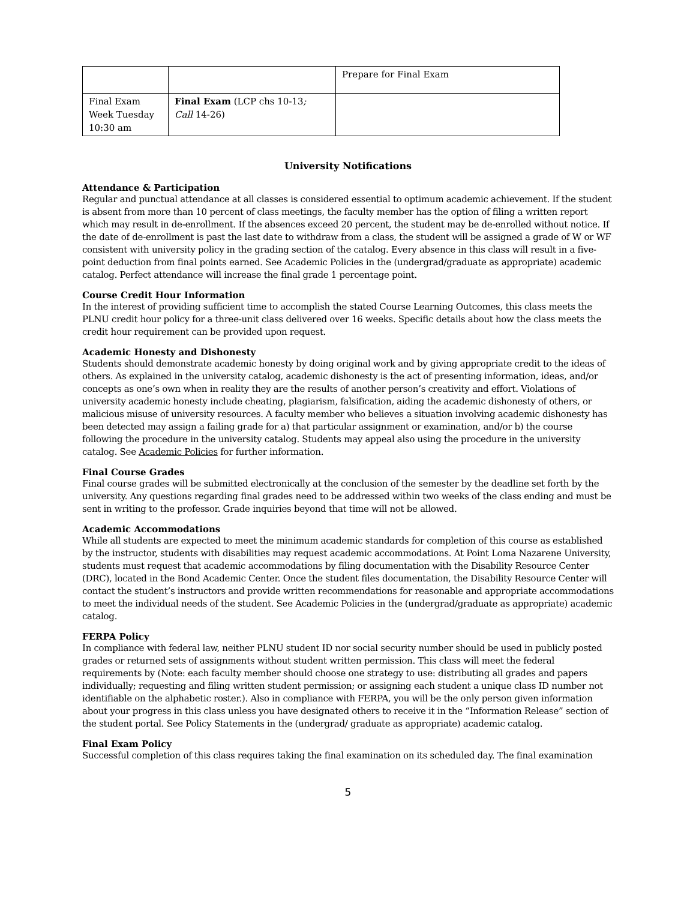| | | Prepare for Final Exam |
| Final Exam Week Tuesday 10:30 am | Final Exam (LCP chs 10-13 ; Call 14-26) | |
University Notifications
Attendance & Participation
Regular and punctual attendance at all classes is considered essential to optimum academic achievement. If the student is absent from more than 10 percent of class meetings, the faculty member has the option of filing a written report which may result in de-enrollment. If the absences exceed 20 percent, the student may be de-enrolled without notice. If the date of de-enrollment is past the last date to withdraw from a class, the student will be assigned a grade of W or WF consistent with university policy in the grading section of the catalog. Every absence in this class will result in a five-point deduction from final points earned. See Academic Policies in the (undergrad/graduate as appropriate) academic catalog. Perfect attendance will increase the final grade 1 percentage point.
Course Credit Hour Information
In the interest of providing sufficient time to accomplish the stated Course Learning Outcomes, this class meets the PLNU credit hour policy for a three-unit class delivered over 16 weeks. Specific details about how the class meets the credit hour requirement can be provided upon request.
Academic Honesty and Dishonesty
Students should demonstrate academic honesty by doing original work and by giving appropriate credit to the ideas of others. As explained in the university catalog, academic dishonesty is the act of presenting information, ideas, and/or concepts as one’s own when in reality they are the results of another person’s creativity and effort. Violations of university academic honesty include cheating, plagiarism, falsification, aiding the academic dishonesty of others, or malicious misuse of university resources. A faculty member who believes a situation involving academic dishonesty has been detected may assign a failing grade for a) that particular assignment or examination, and/or b) the course following the procedure in the university catalog. Students may appeal also using the procedure in the university catalog. See Academic Policies for further information.
Final Course Grades
Final course grades will be submitted electronically at the conclusion of the semester by the deadline set forth by the university. Any questions regarding final grades need to be addressed within two weeks of the class ending and must be sent in writing to the professor. Grade inquiries beyond that time will not be allowed.
Academic Accommodations
While all students are expected to meet the minimum academic standards for completion of this course as established by the instructor, students with disabilities may request academic accommodations. At Point Loma Nazarene University, students must request that academic accommodations by filing documentation with the Disability Resource Center (DRC), located in the Bond Academic Center. Once the student files documentation, the Disability Resource Center will contact the student’s instructors and provide written recommendations for reasonable and appropriate accommodations to meet the individual needs of the student. See Academic Policies in the (undergrad/graduate as appropriate) academic catalog.
FERPA Policy
In compliance with federal law, neither PLNU student ID nor social security number should be used in publicly posted grades or returned sets of assignments without student written permission. This class will meet the federal requirements by (Note: each faculty member should choose one strategy to use: distributing all grades and papers individually; requesting and filing written student permission; or assigning each student a unique class ID number not identifiable on the alphabetic roster.). Also in compliance with FERPA, you will be the only person given information about your progress in this class unless you have designated others to receive it in the “Information Release” section of the student portal. See Policy Statements in the (undergrad/ graduate as appropriate) academic catalog.
Final Exam Policy
Successful completion of this class requires taking the final examination on its scheduled day. The final examination
5